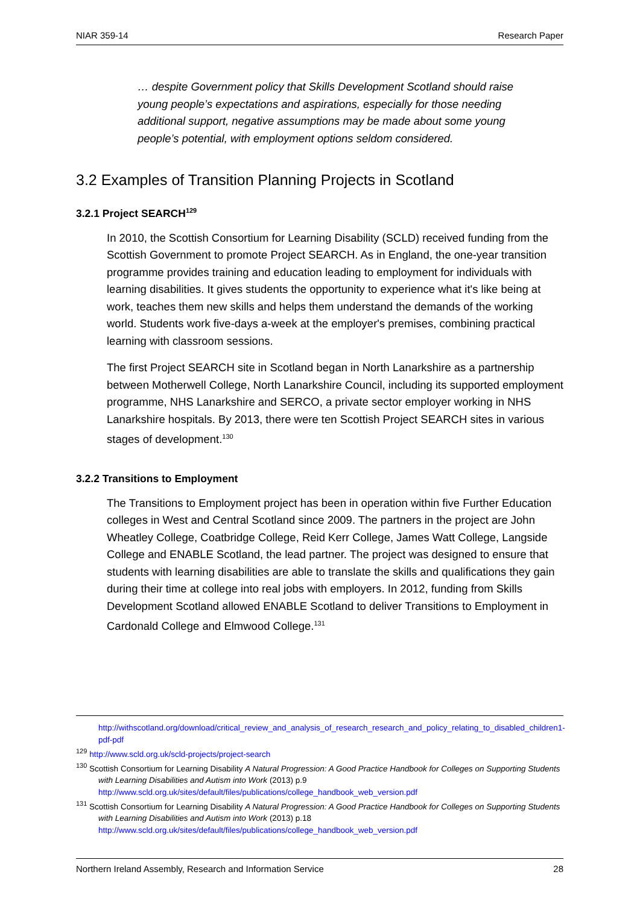NIAR 359-14 Research Paper
… despite Government policy that Skills Development Scotland should raise young people’s expectations and aspirations, especially for those needing additional support, negative assumptions may be made about some young people’s potential, with employment options seldom considered.
3.2 Examples of Transition Planning Projects in Scotland
3.2.1 Project SEARCH<sup>129</sup>
In 2010, the Scottish Consortium for Learning Disability (SCLD) received funding from the Scottish Government to promote Project SEARCH. As in England, the one-year transition programme provides training and education leading to employment for individuals with learning disabilities. It gives students the opportunity to experience what it's like being at work, teaches them new skills and helps them understand the demands of the working world. Students work five-days a-week at the employer's premises, combining practical learning with classroom sessions.
The first Project SEARCH site in Scotland began in North Lanarkshire as a partnership between Motherwell College, North Lanarkshire Council, including its supported employment programme, NHS Lanarkshire and SERCO, a private sector employer working in NHS Lanarkshire hospitals. By 2013, there were ten Scottish Project SEARCH sites in various stages of development.<sup>130</sup>
3.2.2 Transitions to Employment
The Transitions to Employment project has been in operation within five Further Education colleges in West and Central Scotland since 2009. The partners in the project are John Wheatley College, Coatbridge College, Reid Kerr College, James Watt College, Langside College and ENABLE Scotland, the lead partner. The project was designed to ensure that students with learning disabilities are able to translate the skills and qualifications they gain during their time at college into real jobs with employers. In 2012, funding from Skills Development Scotland allowed ENABLE Scotland to deliver Transitions to Employment in Cardonald College and Elmwood College.<sup>131</sup>
http://withscotland.org/download/critical_review_and_analysis_of_research_research_and_policy_relating_to_disabled_children1-pdf-pdf
<sup>129</sup> http://www.scld.org.uk/scld-projects/project-search
<sup>130</sup> Scottish Consortium for Learning Disability A Natural Progression: A Good Practice Handbook for Colleges on Supporting Students with Learning Disabilities and Autism into Work (2013) p.9 http://www.scld.org.uk/sites/default/files/publications/college_handbook_web_version.pdf
<sup>131</sup> Scottish Consortium for Learning Disability A Natural Progression: A Good Practice Handbook for Colleges on Supporting Students with Learning Disabilities and Autism into Work (2013) p.18 http://www.scld.org.uk/sites/default/files/publications/college_handbook_web_version.pdf
Northern Ireland Assembly, Research and Information Service 28